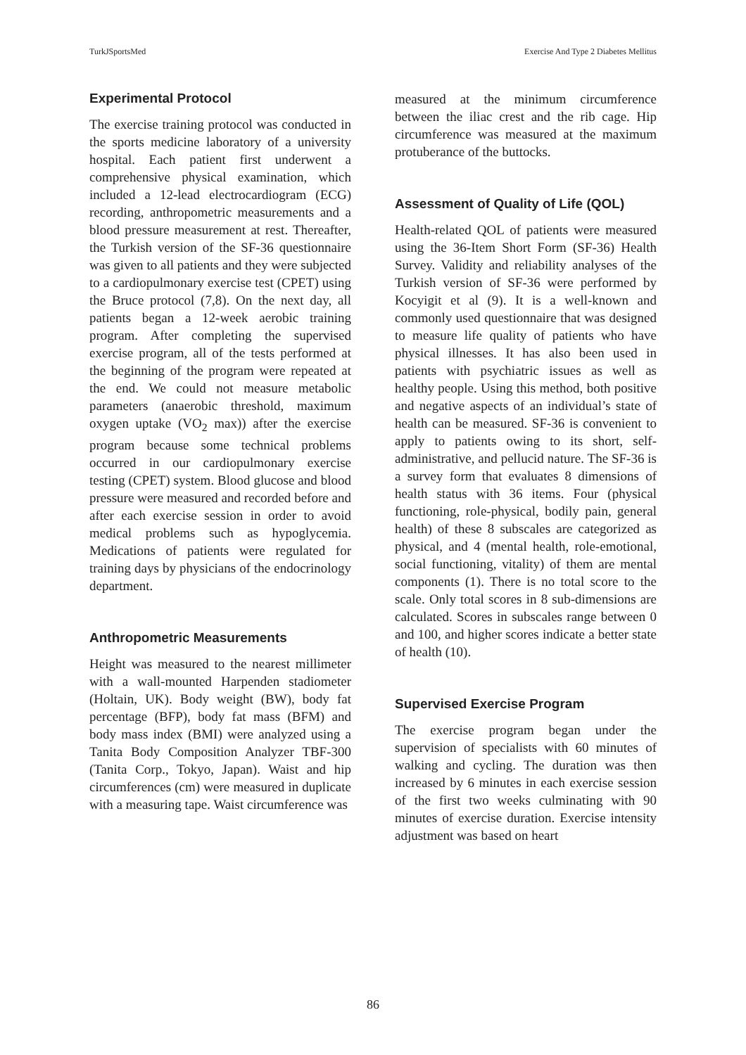TurkJSportsMed Exercise And Type 2 Diabetes Mellitus
Experimental Protocol
The exercise training protocol was conducted in the sports medicine laboratory of a university hospital. Each patient first underwent a comprehensive physical examination, which included a 12-lead electrocardiogram (ECG) recording, anthropometric measurements and a blood pressure measurement at rest. Thereafter, the Turkish version of the SF-36 questionnaire was given to all patients and they were subjected to a cardiopulmonary exercise test (CPET) using the Bruce protocol (7,8). On the next day, all patients began a 12-week aerobic training program. After completing the supervised exercise program, all of the tests performed at the beginning of the program were repeated at the end. We could not measure metabolic parameters (anaerobic threshold, maximum oxygen uptake (VO<sub>2</sub> max)) after the exercise program because some technical problems occurred in our cardiopulmonary exercise testing (CPET) system. Blood glucose and blood pressure were measured and recorded before and after each exercise session in order to avoid medical problems such as hypoglycemia. Medications of patients were regulated for training days by physicians of the endocrinology department.
Anthropometric Measurements
Height was measured to the nearest millimeter with a wall-mounted Harpenden stadiometer (Holtain, UK). Body weight (BW), body fat percentage (BFP), body fat mass (BFM) and body mass index (BMI) were analyzed using a Tanita Body Composition Analyzer TBF-300 (Tanita Corp., Tokyo, Japan). Waist and hip circumferences (cm) were measured in duplicate with a measuring tape. Waist circumference was
measured at the minimum circumference between the iliac crest and the rib cage. Hip circumference was measured at the maximum protuberance of the buttocks.
Assessment of Quality of Life (QOL)
Health-related QOL of patients were measured using the 36-Item Short Form (SF-36) Health Survey. Validity and reliability analyses of the Turkish version of SF-36 were performed by Kocyigit et al (9). It is a well-known and commonly used questionnaire that was designed to measure life quality of patients who have physical illnesses. It has also been used in patients with psychiatric issues as well as healthy people. Using this method, both positive and negative aspects of an individual’s state of health can be measured. SF-36 is convenient to apply to patients owing to its short, self-administrative, and pellucid nature. The SF-36 is a survey form that evaluates 8 dimensions of health status with 36 items. Four (physical functioning, role-physical, bodily pain, general health) of these 8 subscales are categorized as physical, and 4 (mental health, role-emotional, social functioning, vitality) of them are mental components (1). There is no total score to the scale. Only total scores in 8 sub-dimensions are calculated. Scores in subscales range between 0 and 100, and higher scores indicate a better state of health (10).
Supervised Exercise Program
The exercise program began under the supervision of specialists with 60 minutes of walking and cycling. The duration was then increased by 6 minutes in each exercise session of the first two weeks culminating with 90 minutes of exercise duration. Exercise intensity adjustment was based on heart
86